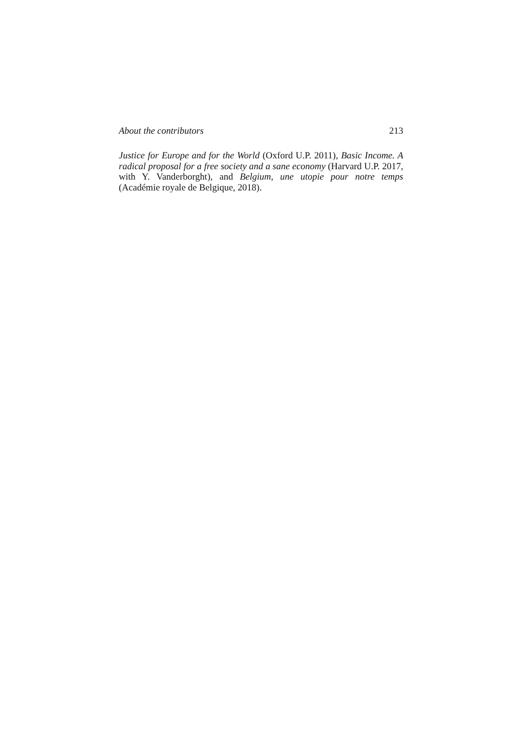About the contributors 213
Justice for Europe and for the World (Oxford U.P. 2011), Basic Income. A radical proposal for a free society and a sane economy (Harvard U.P. 2017, with Y. Vanderborght), and Belgium, une utopie pour notre temps (Académie royale de Belgique, 2018).